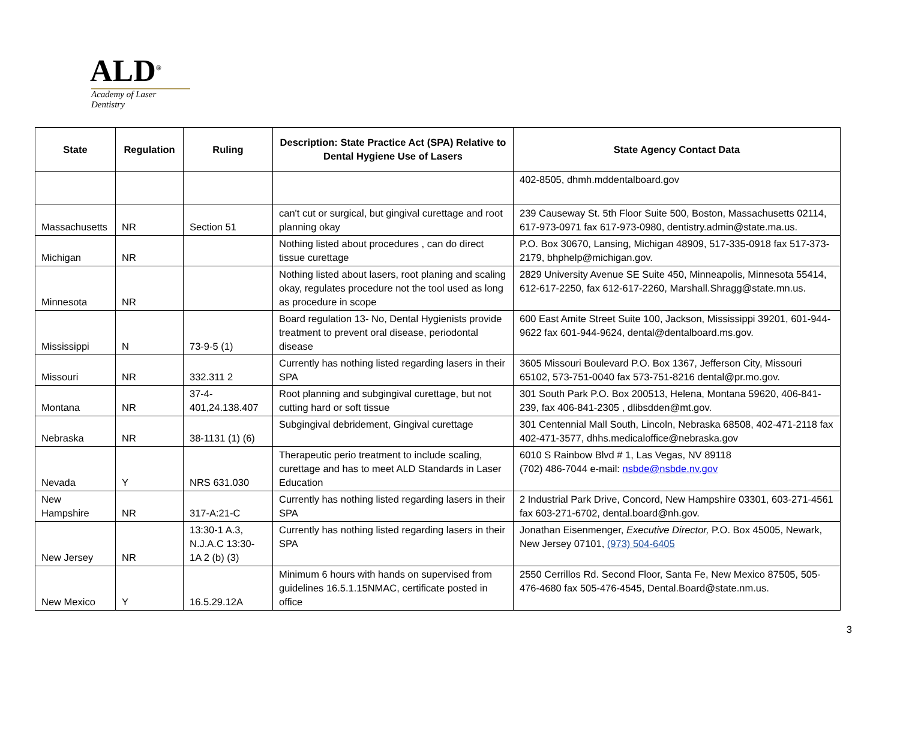ALD<sup>®</sup>
Academy of Laser Dentistry
| State | Regulation | Ruling | Description: State Practice Act (SPA) Relative to Dental Hygiene Use of Lasers | State Agency Contact Data |
| --- | --- | --- | --- | --- |
| | | | | 402-8505, dhmh.mddentalboard.gov |
| Massachusetts | NR | Section 51 | can't cut or surgical, but gingival curettage and root planning okay | 239 Causeway St. 5th Floor Suite 500, Boston, Massachusetts 02114, 617-973-0971 fax 617-973-0980, dentistry.admin@state.ma.us. |
| Michigan | NR | | Nothing listed about procedures , can do direct tissue curettage | P.O. Box 30670, Lansing, Michigan 48909, 517-335-0918 fax 517-373-2179, bhphelp@michigan.gov. |
| Minnesota | NR | | Nothing listed about lasers, root planing and scaling okay, regulates procedure not the tool used as long as procedure in scope | 2829 University Avenue SE Suite 450, Minneapolis, Minnesota 55414, 612-617-2250, fax 612-617-2260, Marshall.Shragg@state.mn.us. |
| Mississippi | N | 73-9-5 (1) | Board regulation 13- No, Dental Hygienists provide treatment to prevent oral disease, periodontal disease | 600 East Amite Street Suite 100, Jackson, Mississippi 39201, 601-944-9622 fax 601-944-9624, dental@dentalboard.ms.gov. |
| Missouri | NR | 332.311 2 | Currently has nothing listed regarding lasers in their SPA | 3605 Missouri Boulevard P.O. Box 1367, Jefferson City, Missouri 65102, 573-751-0040 fax 573-751-8216 dental@pr.mo.gov. |
| Montana | NR | 37-4-401,24.138.407 | Root planning and subgingival curettage, but not cutting hard or soft tissue | 301 South Park P.O. Box 200513, Helena, Montana 59620, 406-841-239, fax 406-841-2305 , dlibsdden@mt.gov. |
| Nebraska | NR | 38-1131 (1) (6) | Subgingival debridement, Gingival curettage | 301 Centennial Mall South, Lincoln, Nebraska 68508, 402-471-2118 fax 402-471-3577, dhhs.medicaloffice@nebraska.gov |
| Nevada | Y | NRS 631.030 | Therapeutic perio treatment to include scaling, curettage and has to meet ALD Standards in Laser Education | 6010 S Rainbow Blvd # 1, Las Vegas, NV 89118 (702) 486-7044 e-mail: nsbde@nsbde.nv.gov |
| New Hampshire | NR | 317-A:21-C | Currently has nothing listed regarding lasers in their SPA | 2 Industrial Park Drive, Concord, New Hampshire 03301, 603-271-4561 fax 603-271-6702, dental.board@nh.gov. |
| New Jersey | NR | 13:30-1 A.3, N.J.A.C 13:30-1A 2 (b) (3) | Currently has nothing listed regarding lasers in their SPA | Jonathan Eisenmenger, Executive Director, P.O. Box 45005, Newark, New Jersey 07101, (973) 504-6405 |
| New Mexico | Y | 16.5.29.12A | Minimum 6 hours with hands on supervised from guidelines 16.5.1.15NMAC, certificate posted in office | 2550 Cerrillos Rd. Second Floor, Santa Fe, New Mexico 87505, 505-476-4680 fax 505-476-4545, Dental.Board@state.nm.us. |
3